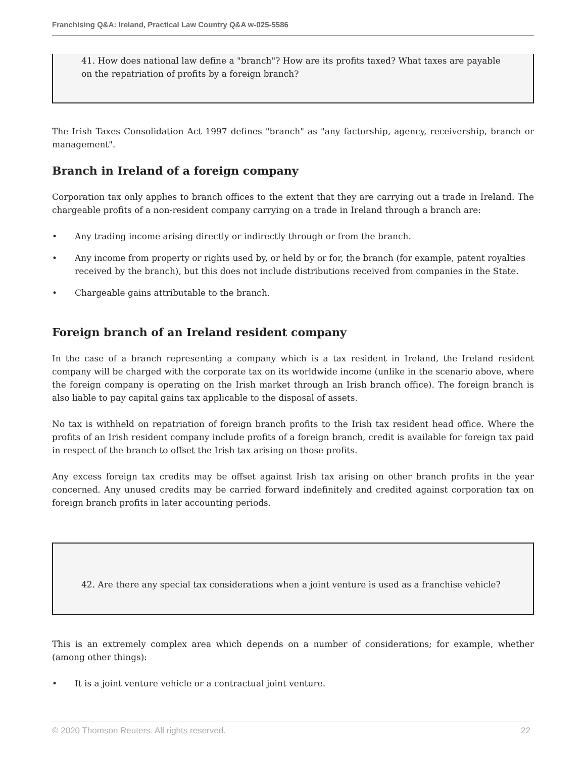Franchising Q&A: Ireland, Practical Law Country Q&A w-025-5586
41. How does national law define a "branch"? How are its profits taxed? What taxes are payable on the repatriation of profits by a foreign branch?
The Irish Taxes Consolidation Act 1997 defines "branch" as "any factorship, agency, receivership, branch or management".
Branch in Ireland of a foreign company
Corporation tax only applies to branch offices to the extent that they are carrying out a trade in Ireland. The chargeable profits of a non-resident company carrying on a trade in Ireland through a branch are:
• Any trading income arising directly or indirectly through or from the branch.
• Any income from property or rights used by, or held by or for, the branch (for example, patent royalties received by the branch), but this does not include distributions received from companies in the State.
• Chargeable gains attributable to the branch.
Foreign branch of an Ireland resident company
In the case of a branch representing a company which is a tax resident in Ireland, the Ireland resident company will be charged with the corporate tax on its worldwide income (unlike in the scenario above, where the foreign company is operating on the Irish market through an Irish branch office). The foreign branch is also liable to pay capital gains tax applicable to the disposal of assets.
No tax is withheld on repatriation of foreign branch profits to the Irish tax resident head office. Where the profits of an Irish resident company include profits of a foreign branch, credit is available for foreign tax paid in respect of the branch to offset the Irish tax arising on those profits.
Any excess foreign tax credits may be offset against Irish tax arising on other branch profits in the year concerned. Any unused credits may be carried forward indefinitely and credited against corporation tax on foreign branch profits in later accounting periods.
42. Are there any special tax considerations when a joint venture is used as a franchise vehicle?
This is an extremely complex area which depends on a number of considerations; for example, whether (among other things):
• It is a joint venture vehicle or a contractual joint venture.
© 2020 Thomson Reuters. All rights reserved. 22